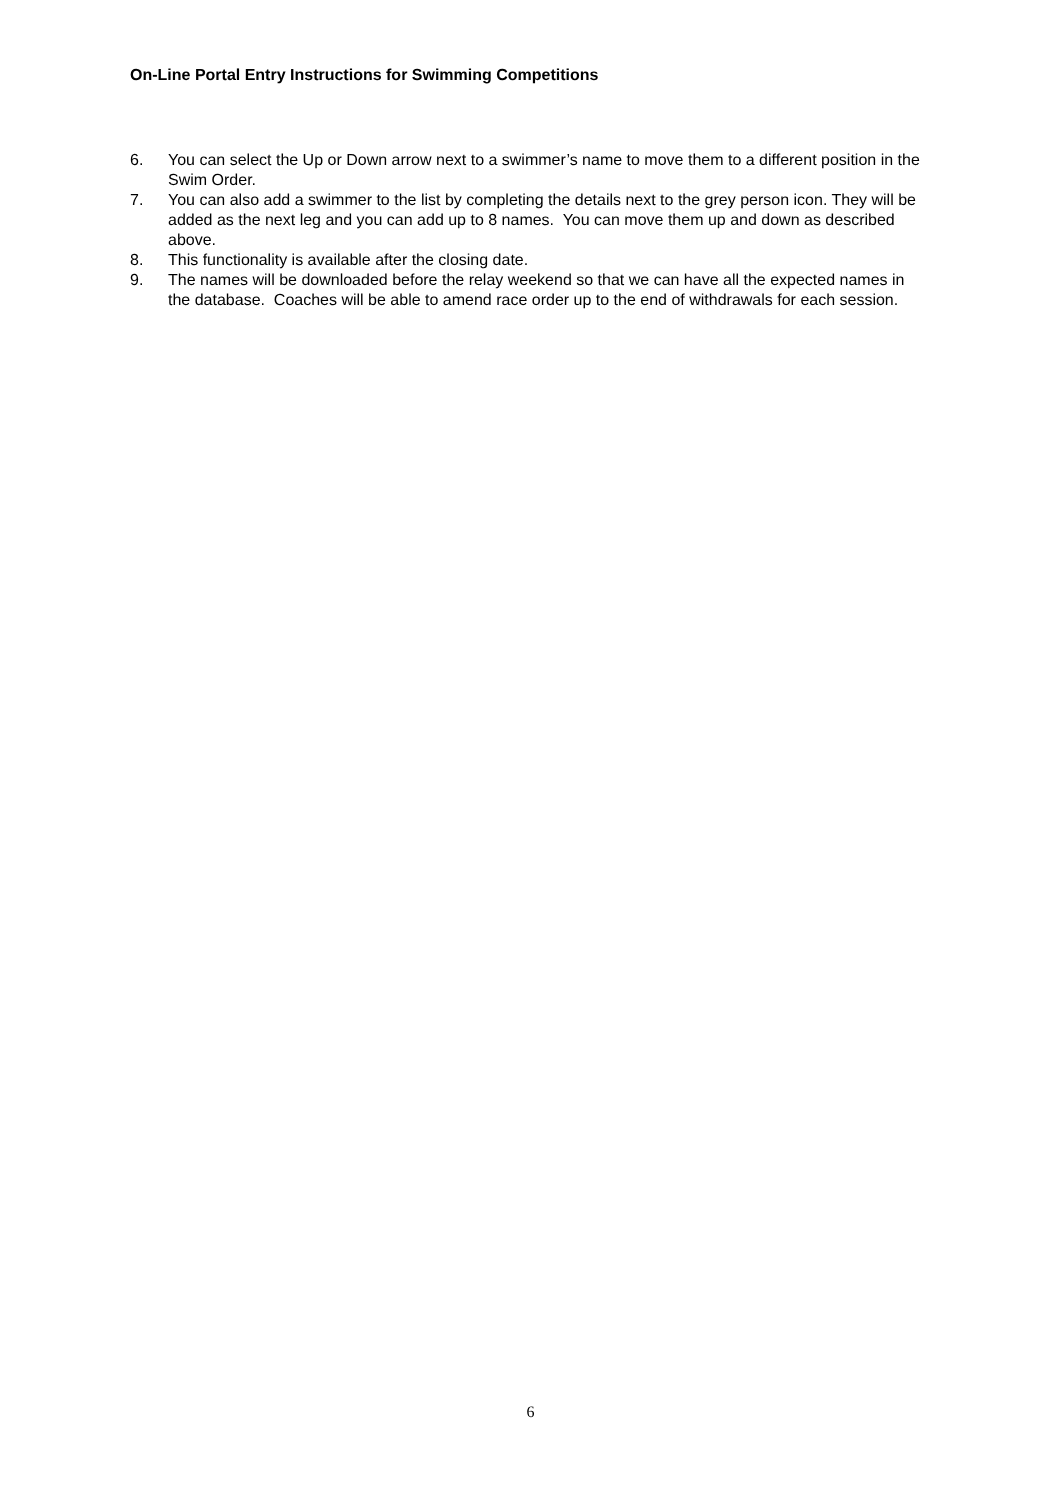On-Line Portal Entry Instructions for Swimming Competitions
6. You can select the Up or Down arrow next to a swimmer’s name to move them to a different position in the Swim Order.
7. You can also add a swimmer to the list by completing the details next to the grey person icon. They will be added as the next leg and you can add up to 8 names. You can move them up and down as described above.
8. This functionality is available after the closing date.
9. The names will be downloaded before the relay weekend so that we can have all the expected names in the database. Coaches will be able to amend race order up to the end of withdrawals for each session.
6